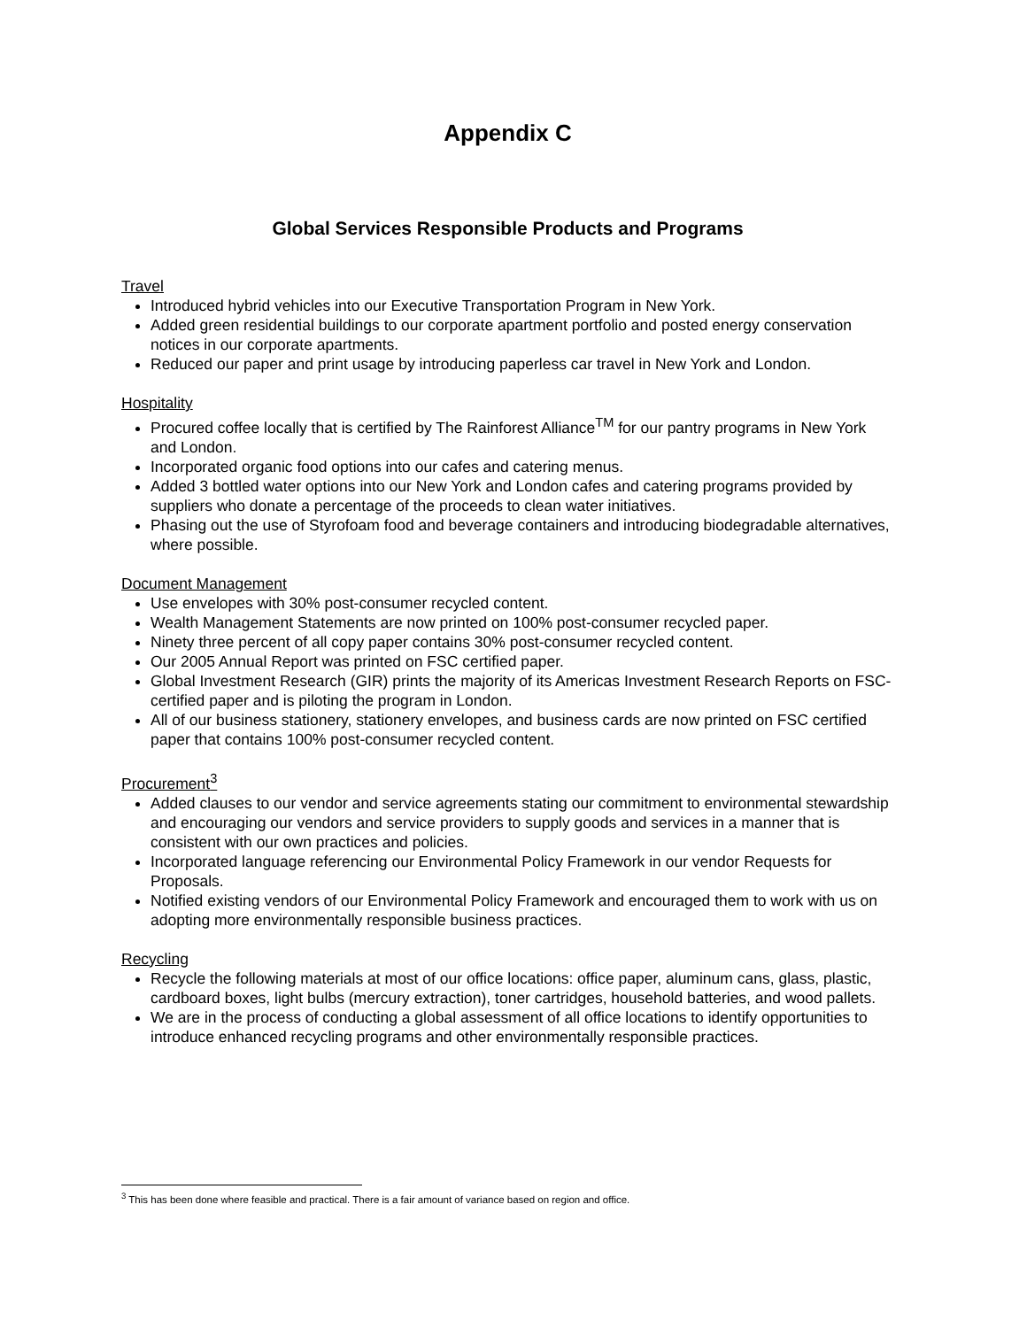Appendix C
Global Services Responsible Products and Programs
Travel
Introduced hybrid vehicles into our Executive Transportation Program in New York.
Added green residential buildings to our corporate apartment portfolio and posted energy conservation notices in our corporate apartments.
Reduced our paper and print usage by introducing paperless car travel in New York and London.
Hospitality
Procured coffee locally that is certified by The Rainforest Alliance<sup>TM</sup> for our pantry programs in New York and London.
Incorporated organic food options into our cafes and catering menus.
Added 3 bottled water options into our New York and London cafes and catering programs provided by suppliers who donate a percentage of the proceeds to clean water initiatives.
Phasing out the use of Styrofoam food and beverage containers and introducing biodegradable alternatives, where possible.
Document Management
Use envelopes with 30% post-consumer recycled content.
Wealth Management Statements are now printed on 100% post-consumer recycled paper.
Ninety three percent of all copy paper contains 30% post-consumer recycled content.
Our 2005 Annual Report was printed on FSC certified paper.
Global Investment Research (GIR) prints the majority of its Americas Investment Research Reports on FSC-certified paper and is piloting the program in London.
All of our business stationery, stationery envelopes, and business cards are now printed on FSC certified paper that contains 100% post-consumer recycled content.
Procurement<sup>3</sup>
Added clauses to our vendor and service agreements stating our commitment to environmental stewardship and encouraging our vendors and service providers to supply goods and services in a manner that is consistent with our own practices and policies.
Incorporated language referencing our Environmental Policy Framework in our vendor Requests for Proposals.
Notified existing vendors of our Environmental Policy Framework and encouraged them to work with us on adopting more environmentally responsible business practices.
Recycling
Recycle the following materials at most of our office locations: office paper, aluminum cans, glass, plastic, cardboard boxes, light bulbs (mercury extraction), toner cartridges, household batteries, and wood pallets.
We are in the process of conducting a global assessment of all office locations to identify opportunities to introduce enhanced recycling programs and other environmentally responsible practices.
<sup>3</sup> This has been done where feasible and practical. There is a fair amount of variance based on region and office.